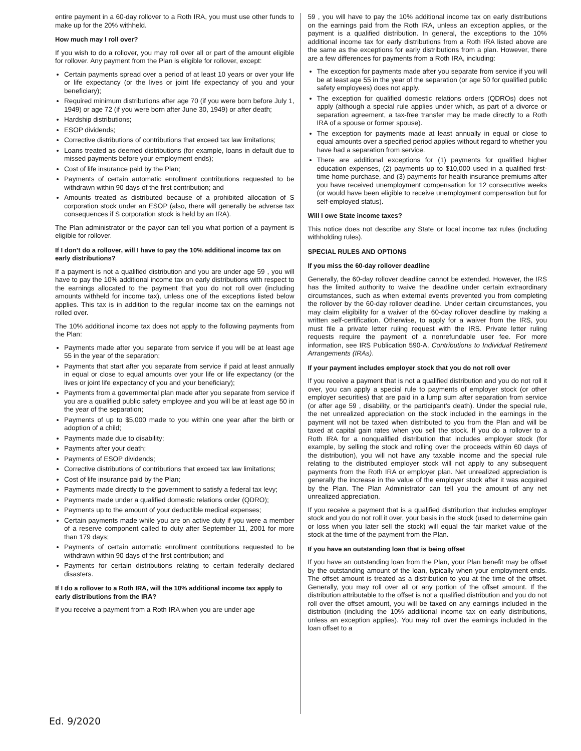entire payment in a 60-day rollover to a Roth IRA, you must use other funds to make up for the 20% withheld.
How much may I roll over?
If you wish to do a rollover, you may roll over all or part of the amount eligible for rollover. Any payment from the Plan is eligible for rollover, except:
Certain payments spread over a period of at least 10 years or over your life or life expectancy (or the lives or joint life expectancy of you and your beneficiary);
Required minimum distributions after age 70 (if you were born before July 1, 1949) or age 72 (if you were born after June 30, 1949) or after death;
Hardship distributions;
ESOP dividends;
Corrective distributions of contributions that exceed tax law limitations;
Loans treated as deemed distributions (for example, loans in default due to missed payments before your employment ends);
Cost of life insurance paid by the Plan;
Payments of certain automatic enrollment contributions requested to be withdrawn within 90 days of the first contribution; and
Amounts treated as distributed because of a prohibited allocation of S corporation stock under an ESOP (also, there will generally be adverse tax consequences if S corporation stock is held by an IRA).
The Plan administrator or the payor can tell you what portion of a payment is eligible for rollover.
If I don’t do a rollover, will I have to pay the 10% additional income tax on early distributions?
If a payment is not a qualified distribution and you are under age 59 , you will have to pay the 10% additional income tax on early distributions with respect to the earnings allocated to the payment that you do not roll over (including amounts withheld for income tax), unless one of the exceptions listed below applies. This tax is in addition to the regular income tax on the earnings not rolled over.
The 10% additional income tax does not apply to the following payments from the Plan:
Payments made after you separate from service if you will be at least age 55 in the year of the separation;
Payments that start after you separate from service if paid at least annually in equal or close to equal amounts over your life or life expectancy (or the lives or joint life expectancy of you and your beneficiary);
Payments from a governmental plan made after you separate from service if you are a qualified public safety employee and you will be at least age 50 in the year of the separation;
Payments of up to $5,000 made to you within one year after the birth or adoption of a child;
Payments made due to disability;
Payments after your death;
Payments of ESOP dividends;
Corrective distributions of contributions that exceed tax law limitations;
Cost of life insurance paid by the Plan;
Payments made directly to the government to satisfy a federal tax levy;
Payments made under a qualified domestic relations order (QDRO);
Payments up to the amount of your deductible medical expenses;
Certain payments made while you are on active duty if you were a member of a reserve component called to duty after September 11, 2001 for more than 179 days;
Payments of certain automatic enrollment contributions requested to be withdrawn within 90 days of the first contribution; and
Payments for certain distributions relating to certain federally declared disasters.
If I do a rollover to a Roth IRA, will the 10% additional income tax apply to early distributions from the IRA?
If you receive a payment from a Roth IRA when you are under age
59 , you will have to pay the 10% additional income tax on early distributions on the earnings paid from the Roth IRA, unless an exception applies, or the payment is a qualified distribution. In general, the exceptions to the 10% additional income tax for early distributions from a Roth IRA listed above are the same as the exceptions for early distributions from a plan. However, there are a few differences for payments from a Roth IRA, including:
The exception for payments made after you separate from service if you will be at least age 55 in the year of the separation (or age 50 for qualified public safety employees) does not apply.
The exception for qualified domestic relations orders (QDROs) does not apply (although a special rule applies under which, as part of a divorce or separation agreement, a tax-free transfer may be made directly to a Roth IRA of a spouse or former spouse).
The exception for payments made at least annually in equal or close to equal amounts over a specified period applies without regard to whether you have had a separation from service.
There are additional exceptions for (1) payments for qualified higher education expenses, (2) payments up to $10,000 used in a qualified first-time home purchase, and (3) payments for health insurance premiums after you have received unemployment compensation for 12 consecutive weeks (or would have been eligible to receive unemployment compensation but for self-employed status).
Will I owe State income taxes?
This notice does not describe any State or local income tax rules (including withholding rules).
SPECIAL RULES AND OPTIONS
If you miss the 60-day rollover deadline
Generally, the 60-day rollover deadline cannot be extended. However, the IRS has the limited authority to waive the deadline under certain extraordinary circumstances, such as when external events prevented you from completing the rollover by the 60-day rollover deadline. Under certain circumstances, you may claim eligibility for a waiver of the 60-day rollover deadline by making a written self-certification. Otherwise, to apply for a waiver from the IRS, you must file a private letter ruling request with the IRS. Private letter ruling requests require the payment of a nonrefundable user fee. For more information, see IRS Publication 590-A, Contributions to Individual Retirement Arrangements (IRAs).
If your payment includes employer stock that you do not roll over
If you receive a payment that is not a qualified distribution and you do not roll it over, you can apply a special rule to payments of employer stock (or other employer securities) that are paid in a lump sum after separation from service (or after age 59 , disability, or the participant’s death). Under the special rule, the net unrealized appreciation on the stock included in the earnings in the payment will not be taxed when distributed to you from the Plan and will be taxed at capital gain rates when you sell the stock. If you do a rollover to a Roth IRA for a nonqualified distribution that includes employer stock (for example, by selling the stock and rolling over the proceeds within 60 days of the distribution), you will not have any taxable income and the special rule relating to the distributed employer stock will not apply to any subsequent payments from the Roth IRA or employer plan. Net unrealized appreciation is generally the increase in the value of the employer stock after it was acquired by the Plan. The Plan Administrator can tell you the amount of any net unrealized appreciation.
If you receive a payment that is a qualified distribution that includes employer stock and you do not roll it over, your basis in the stock (used to determine gain or loss when you later sell the stock) will equal the fair market value of the stock at the time of the payment from the Plan.
If you have an outstanding loan that is being offset
If you have an outstanding loan from the Plan, your Plan benefit may be offset by the outstanding amount of the loan, typically when your employment ends. The offset amount is treated as a distribution to you at the time of the offset. Generally, you may roll over all or any portion of the offset amount. If the distribution attributable to the offset is not a qualified distribution and you do not roll over the offset amount, you will be taxed on any earnings included in the distribution (including the 10% additional income tax on early distributions, unless an exception applies). You may roll over the earnings included in the loan offset to a
Ed. 9/2020